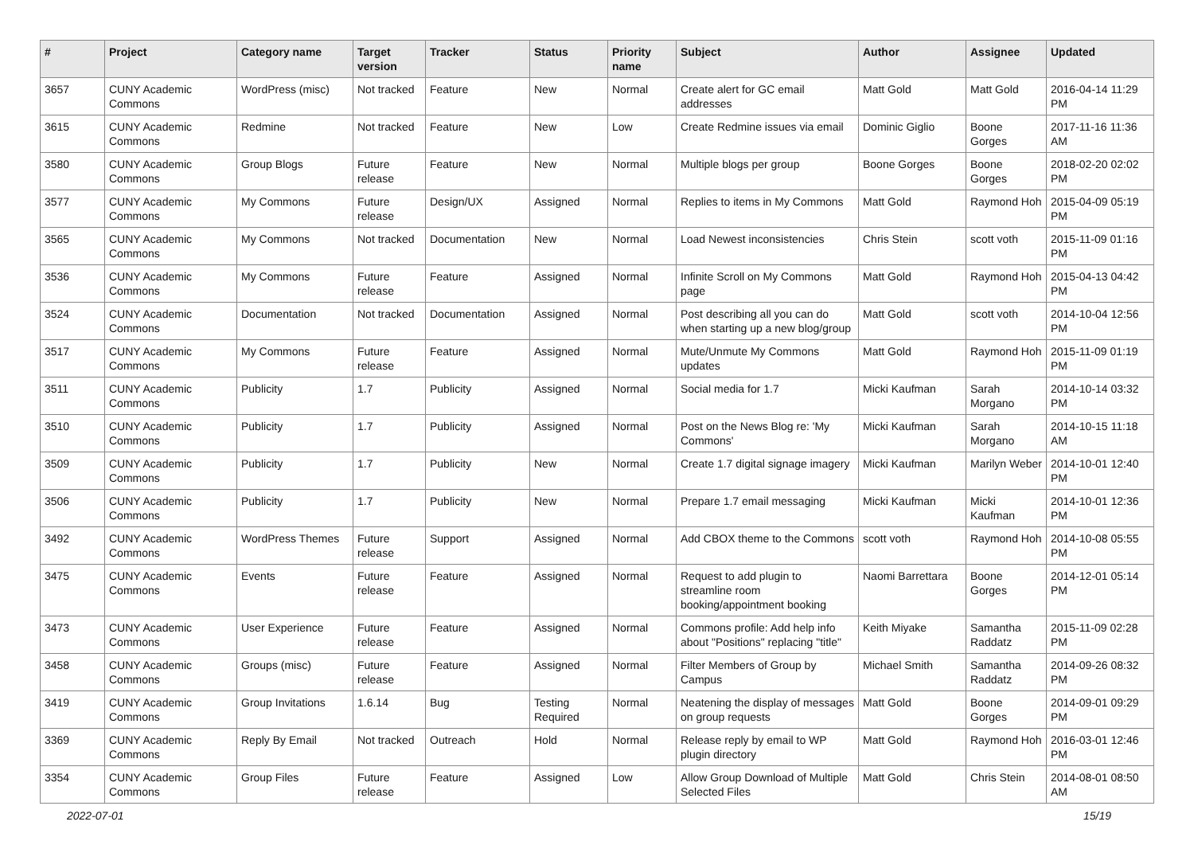| # | Project | Category name | Target version | Tracker | Status | Priority name | Subject | Author | Assignee | Updated |
| --- | --- | --- | --- | --- | --- | --- | --- | --- | --- | --- |
| 3657 | CUNY Academic Commons | WordPress (misc) | Not tracked | Feature | New | Normal | Create alert for GC email addresses | Matt Gold | Matt Gold | 2016-04-14 11:29 PM |
| 3615 | CUNY Academic Commons | Redmine | Not tracked | Feature | New | Low | Create Redmine issues via email | Dominic Giglio | Boone Gorges | 2017-11-16 11:36 AM |
| 3580 | CUNY Academic Commons | Group Blogs | Future release | Feature | New | Normal | Multiple blogs per group | Boone Gorges | Boone Gorges | 2018-02-20 02:02 PM |
| 3577 | CUNY Academic Commons | My Commons | Future release | Design/UX | Assigned | Normal | Replies to items in My Commons | Matt Gold | Raymond Hoh | 2015-04-09 05:19 PM |
| 3565 | CUNY Academic Commons | My Commons | Not tracked | Documentation | New | Normal | Load Newest inconsistencies | Chris Stein | scott voth | 2015-11-09 01:16 PM |
| 3536 | CUNY Academic Commons | My Commons | Future release | Feature | Assigned | Normal | Infinite Scroll on My Commons page | Matt Gold | Raymond Hoh | 2015-04-13 04:42 PM |
| 3524 | CUNY Academic Commons | Documentation | Not tracked | Documentation | Assigned | Normal | Post describing all you can do when starting up a new blog/group | Matt Gold | scott voth | 2014-10-04 12:56 PM |
| 3517 | CUNY Academic Commons | My Commons | Future release | Feature | Assigned | Normal | Mute/Unmute My Commons updates | Matt Gold | Raymond Hoh | 2015-11-09 01:19 PM |
| 3511 | CUNY Academic Commons | Publicity | 1.7 | Publicity | Assigned | Normal | Social media for 1.7 | Micki Kaufman | Sarah Morgano | 2014-10-14 03:32 PM |
| 3510 | CUNY Academic Commons | Publicity | 1.7 | Publicity | Assigned | Normal | Post on the News Blog re: 'My Commons' | Micki Kaufman | Sarah Morgano | 2014-10-15 11:18 AM |
| 3509 | CUNY Academic Commons | Publicity | 1.7 | Publicity | New | Normal | Create 1.7 digital signage imagery | Micki Kaufman | Marilyn Weber | 2014-10-01 12:40 PM |
| 3506 | CUNY Academic Commons | Publicity | 1.7 | Publicity | New | Normal | Prepare 1.7 email messaging | Micki Kaufman | Micki Kaufman | 2014-10-01 12:36 PM |
| 3492 | CUNY Academic Commons | WordPress Themes | Future release | Support | Assigned | Normal | Add CBOX theme to the Commons | scott voth | Raymond Hoh | 2014-10-08 05:55 PM |
| 3475 | CUNY Academic Commons | Events | Future release | Feature | Assigned | Normal | Request to add plugin to streamline room booking/appointment booking | Naomi Barrettara | Boone Gorges | 2014-12-01 05:14 PM |
| 3473 | CUNY Academic Commons | User Experience | Future release | Feature | Assigned | Normal | Commons profile: Add help info about "Positions" replacing "title" | Keith Miyake | Samantha Raddatz | 2015-11-09 02:28 PM |
| 3458 | CUNY Academic Commons | Groups (misc) | Future release | Feature | Assigned | Normal | Filter Members of Group by Campus | Michael Smith | Samantha Raddatz | 2014-09-26 08:32 PM |
| 3419 | CUNY Academic Commons | Group Invitations | 1.6.14 | Bug | Testing Required | Normal | Neatening the display of messages on group requests | Matt Gold | Boone Gorges | 2014-09-01 09:29 PM |
| 3369 | CUNY Academic Commons | Reply By Email | Not tracked | Outreach | Hold | Normal | Release reply by email to WP plugin directory | Matt Gold | Raymond Hoh | 2016-03-01 12:46 PM |
| 3354 | CUNY Academic Commons | Group Files | Future release | Feature | Assigned | Low | Allow Group Download of Multiple Selected Files | Matt Gold | Chris Stein | 2014-08-01 08:50 AM |
2022-07-01 15/19